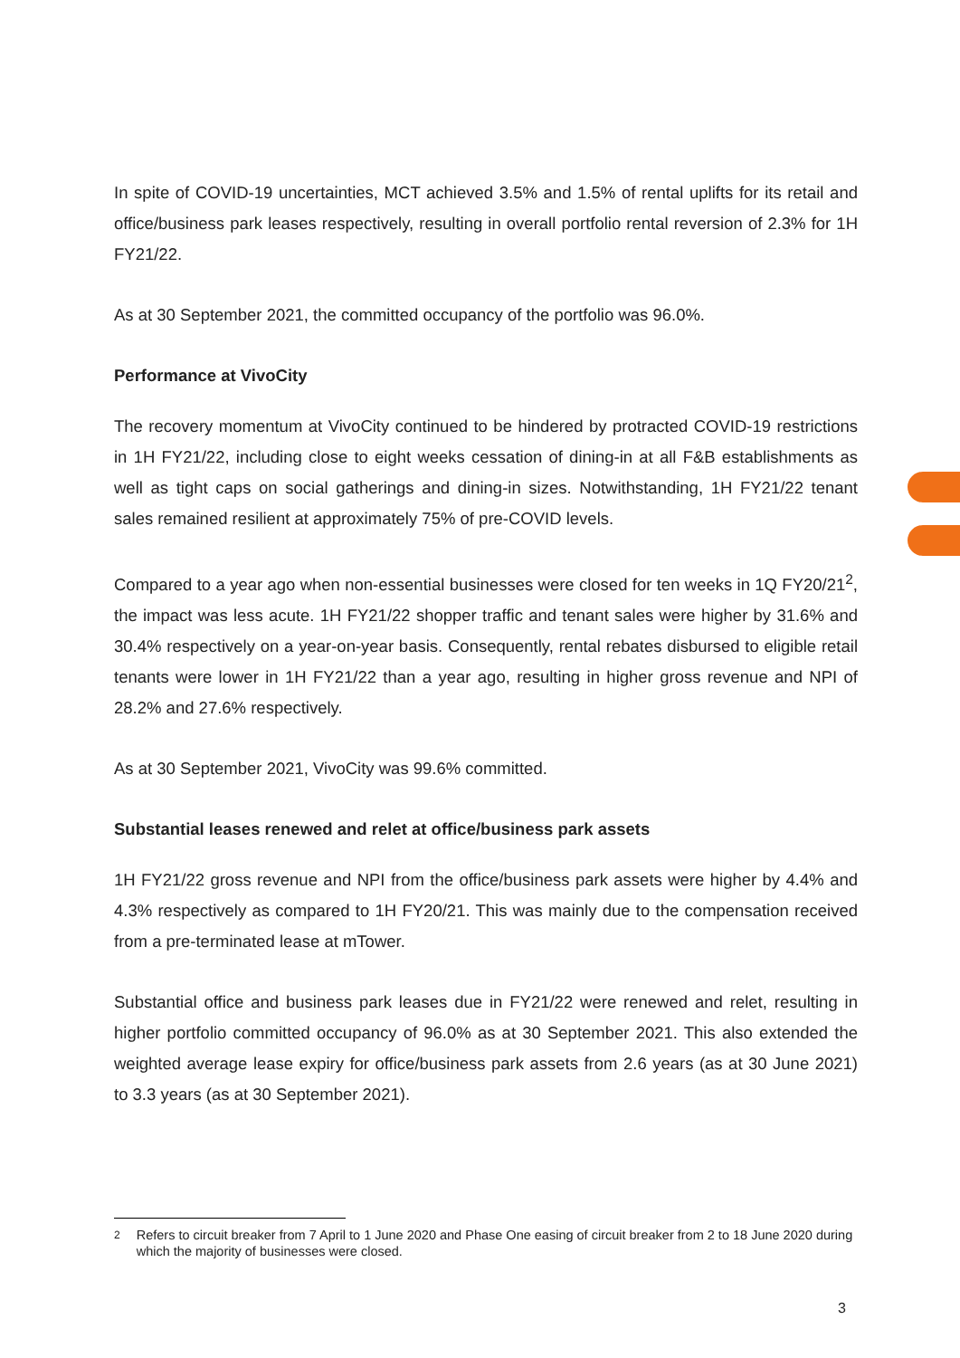In spite of COVID-19 uncertainties, MCT achieved 3.5% and 1.5% of rental uplifts for its retail and office/business park leases respectively, resulting in overall portfolio rental reversion of 2.3% for 1H FY21/22.
As at 30 September 2021, the committed occupancy of the portfolio was 96.0%.
Performance at VivoCity
The recovery momentum at VivoCity continued to be hindered by protracted COVID-19 restrictions in 1H FY21/22, including close to eight weeks cessation of dining-in at all F&B establishments as well as tight caps on social gatherings and dining-in sizes. Notwithstanding, 1H FY21/22 tenant sales remained resilient at approximately 75% of pre-COVID levels.
Compared to a year ago when non-essential businesses were closed for ten weeks in 1Q FY20/21<sup>2</sup>, the impact was less acute. 1H FY21/22 shopper traffic and tenant sales were higher by 31.6% and 30.4% respectively on a year-on-year basis. Consequently, rental rebates disbursed to eligible retail tenants were lower in 1H FY21/22 than a year ago, resulting in higher gross revenue and NPI of 28.2% and 27.6% respectively.
As at 30 September 2021, VivoCity was 99.6% committed.
Substantial leases renewed and relet at office/business park assets
1H FY21/22 gross revenue and NPI from the office/business park assets were higher by 4.4% and 4.3% respectively as compared to 1H FY20/21. This was mainly due to the compensation received from a pre-terminated lease at mTower.
Substantial office and business park leases due in FY21/22 were renewed and relet, resulting in higher portfolio committed occupancy of 96.0% as at 30 September 2021. This also extended the weighted average lease expiry for office/business park assets from 2.6 years (as at 30 June 2021) to 3.3 years (as at 30 September 2021).
<sup>2</sup> Refers to circuit breaker from 7 April to 1 June 2020 and Phase One easing of circuit breaker from 2 to 18 June 2020 during which the majority of businesses were closed.
3